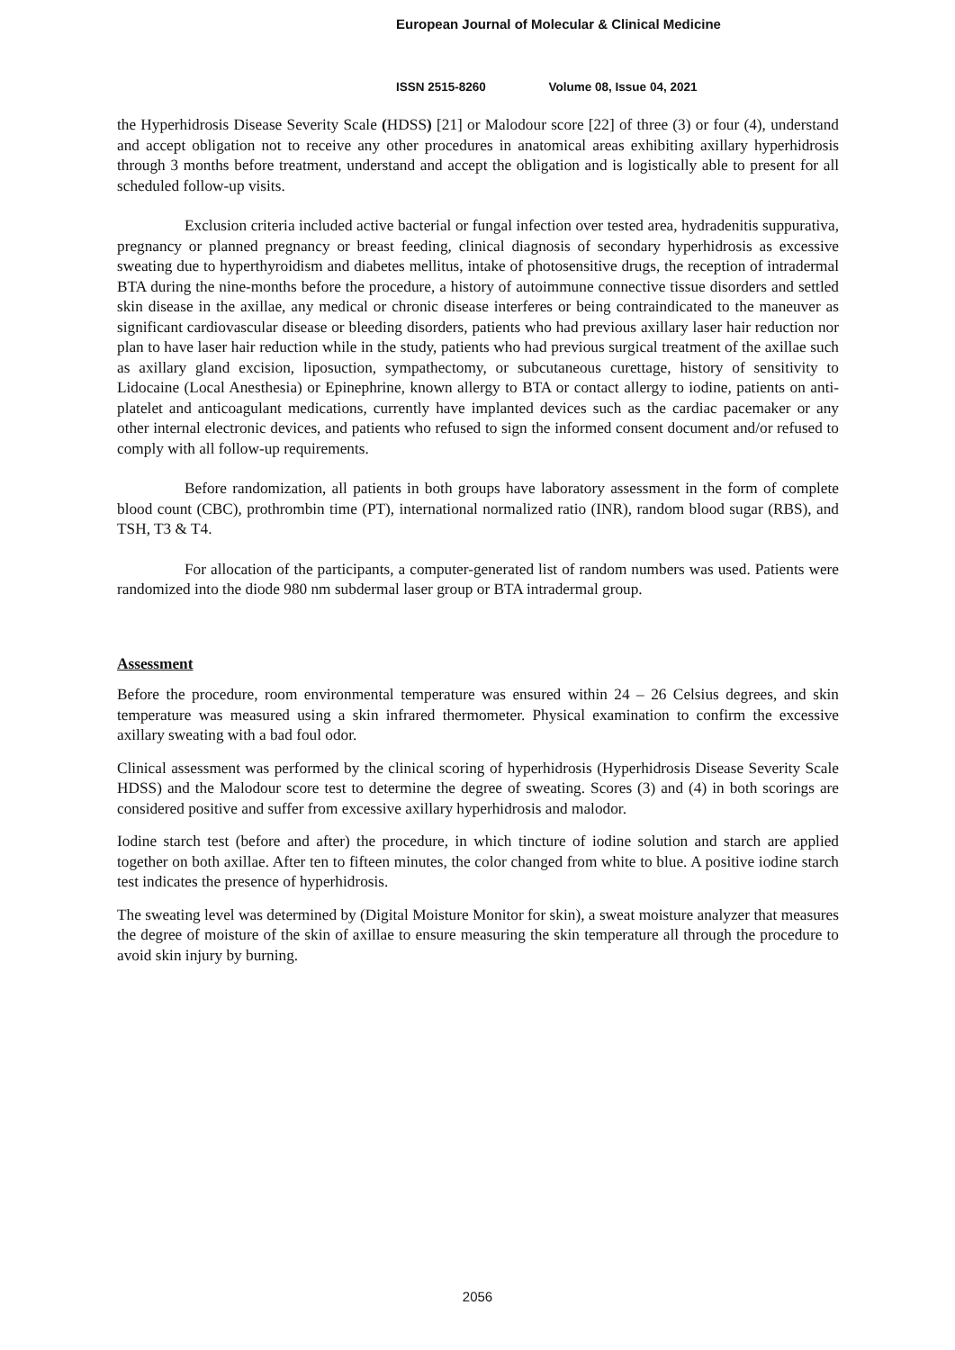European Journal of Molecular & Clinical Medicine
ISSN 2515-8260 Volume 08, Issue 04, 2021
the Hyperhidrosis Disease Severity Scale (HDSS) [21] or Malodour score [22] of three (3) or four (4), understand and accept obligation not to receive any other procedures in anatomical areas exhibiting axillary hyperhidrosis through 3 months before treatment, understand and accept the obligation and is logistically able to present for all scheduled follow-up visits.
Exclusion criteria included active bacterial or fungal infection over tested area, hydradenitis suppurativa, pregnancy or planned pregnancy or breast feeding, clinical diagnosis of secondary hyperhidrosis as excessive sweating due to hyperthyroidism and diabetes mellitus, intake of photosensitive drugs, the reception of intradermal BTA during the nine-months before the procedure, a history of autoimmune connective tissue disorders and settled skin disease in the axillae, any medical or chronic disease interferes or being contraindicated to the maneuver as significant cardiovascular disease or bleeding disorders, patients who had previous axillary laser hair reduction nor plan to have laser hair reduction while in the study, patients who had previous surgical treatment of the axillae such as axillary gland excision, liposuction, sympathectomy, or subcutaneous curettage, history of sensitivity to Lidocaine (Local Anesthesia) or Epinephrine, known allergy to BTA or contact allergy to iodine, patients on anti-platelet and anticoagulant medications, currently have implanted devices such as the cardiac pacemaker or any other internal electronic devices, and patients who refused to sign the informed consent document and/or refused to comply with all follow-up requirements.
Before randomization, all patients in both groups have laboratory assessment in the form of complete blood count (CBC), prothrombin time (PT), international normalized ratio (INR), random blood sugar (RBS), and TSH, T3 & T4.
For allocation of the participants, a computer-generated list of random numbers was used. Patients were randomized into the diode 980 nm subdermal laser group or BTA intradermal group.
Assessment
Before the procedure, room environmental temperature was ensured within 24 – 26 Celsius degrees, and skin temperature was measured using a skin infrared thermometer. Physical examination to confirm the excessive axillary sweating with a bad foul odor.
Clinical assessment was performed by the clinical scoring of hyperhidrosis (Hyperhidrosis Disease Severity Scale HDSS) and the Malodour score test to determine the degree of sweating. Scores (3) and (4) in both scorings are considered positive and suffer from excessive axillary hyperhidrosis and malodor.
Iodine starch test (before and after) the procedure, in which tincture of iodine solution and starch are applied together on both axillae. After ten to fifteen minutes, the color changed from white to blue. A positive iodine starch test indicates the presence of hyperhidrosis.
The sweating level was determined by (Digital Moisture Monitor for skin), a sweat moisture analyzer that measures the degree of moisture of the skin of axillae to ensure measuring the skin temperature all through the procedure to avoid skin injury by burning.
2056